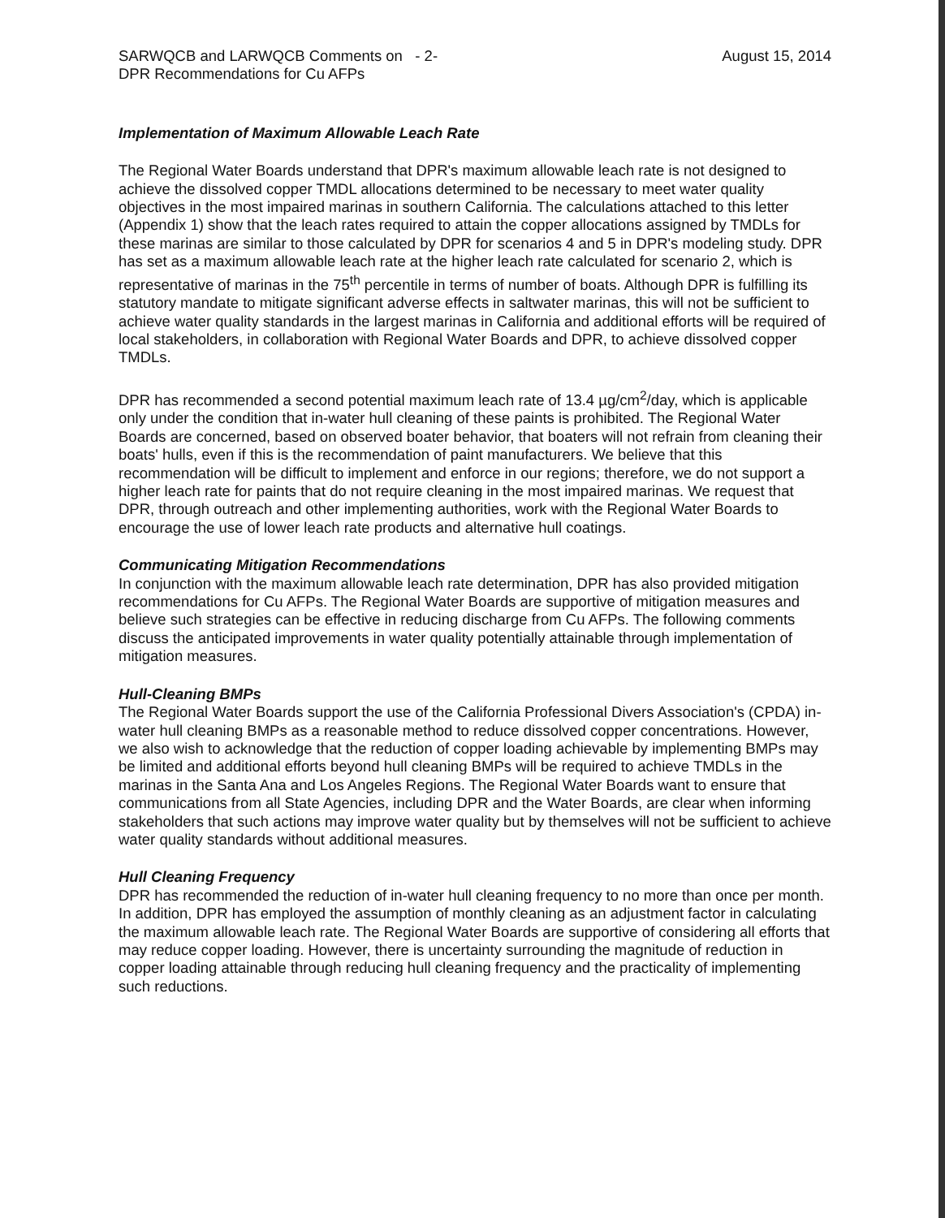SARWQCB and LARWQCB Comments on - 2-
DPR Recommendations for Cu AFPs
August 15, 2014
Implementation of Maximum Allowable Leach Rate
The Regional Water Boards understand that DPR's maximum allowable leach rate is not designed to achieve the dissolved copper TMDL allocations determined to be necessary to meet water quality objectives in the most impaired marinas in southern California. The calculations attached to this letter (Appendix 1) show that the leach rates required to attain the copper allocations assigned by TMDLs for these marinas are similar to those calculated by DPR for scenarios 4 and 5 in DPR's modeling study. DPR has set as a maximum allowable leach rate at the higher leach rate calculated for scenario 2, which is representative of marinas in the 75<sup>th</sup> percentile in terms of number of boats. Although DPR is fulfilling its statutory mandate to mitigate significant adverse effects in saltwater marinas, this will not be sufficient to achieve water quality standards in the largest marinas in California and additional efforts will be required of local stakeholders, in collaboration with Regional Water Boards and DPR, to achieve dissolved copper TMDLs.
DPR has recommended a second potential maximum leach rate of 13.4 µg/cm<sup>2</sup>/day, which is applicable only under the condition that in-water hull cleaning of these paints is prohibited. The Regional Water Boards are concerned, based on observed boater behavior, that boaters will not refrain from cleaning their boats' hulls, even if this is the recommendation of paint manufacturers. We believe that this recommendation will be difficult to implement and enforce in our regions; therefore, we do not support a higher leach rate for paints that do not require cleaning in the most impaired marinas. We request that DPR, through outreach and other implementing authorities, work with the Regional Water Boards to encourage the use of lower leach rate products and alternative hull coatings.
Communicating Mitigation Recommendations
In conjunction with the maximum allowable leach rate determination, DPR has also provided mitigation recommendations for Cu AFPs. The Regional Water Boards are supportive of mitigation measures and believe such strategies can be effective in reducing discharge from Cu AFPs. The following comments discuss the anticipated improvements in water quality potentially attainable through implementation of mitigation measures.
Hull-Cleaning BMPs
The Regional Water Boards support the use of the California Professional Divers Association's (CPDA) in-water hull cleaning BMPs as a reasonable method to reduce dissolved copper concentrations. However, we also wish to acknowledge that the reduction of copper loading achievable by implementing BMPs may be limited and additional efforts beyond hull cleaning BMPs will be required to achieve TMDLs in the marinas in the Santa Ana and Los Angeles Regions. The Regional Water Boards want to ensure that communications from all State Agencies, including DPR and the Water Boards, are clear when informing stakeholders that such actions may improve water quality but by themselves will not be sufficient to achieve water quality standards without additional measures.
Hull Cleaning Frequency
DPR has recommended the reduction of in-water hull cleaning frequency to no more than once per month. In addition, DPR has employed the assumption of monthly cleaning as an adjustment factor in calculating the maximum allowable leach rate. The Regional Water Boards are supportive of considering all efforts that may reduce copper loading. However, there is uncertainty surrounding the magnitude of reduction in copper loading attainable through reducing hull cleaning frequency and the practicality of implementing such reductions.